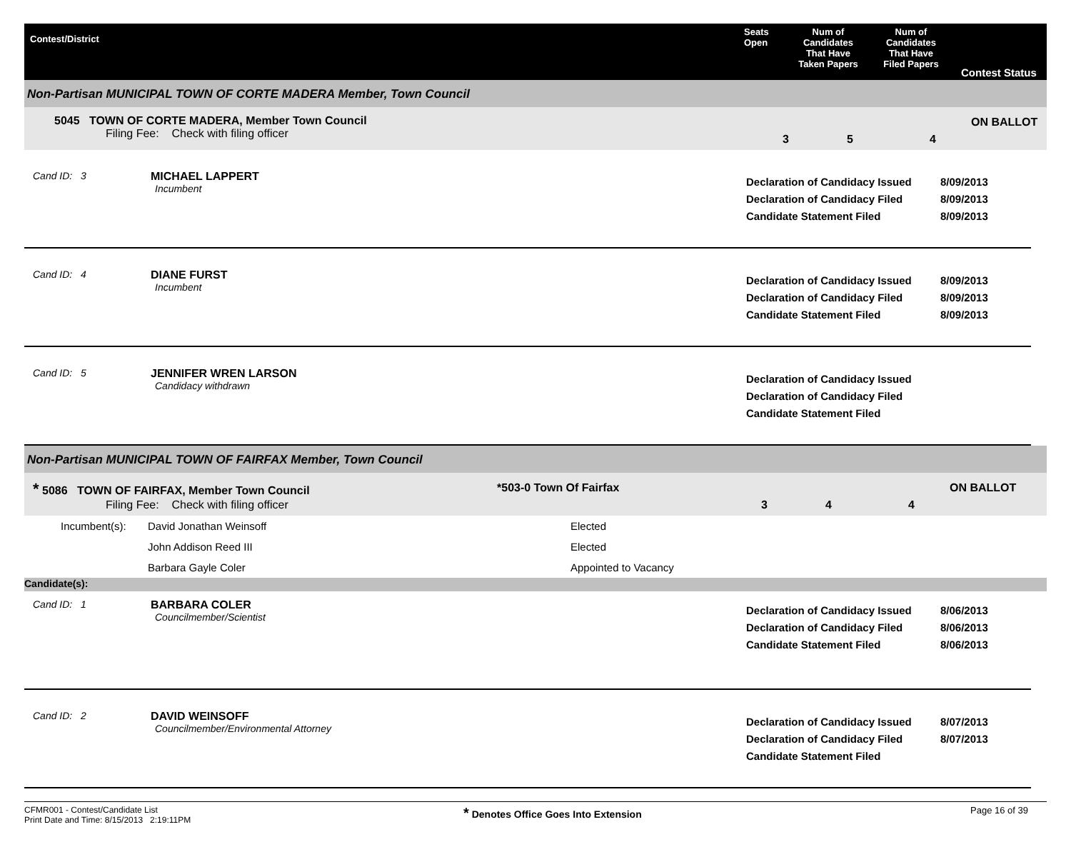Contest/District
Seats
Open
Num of
Candidates
That Have
Taken Papers
Num of
Candidates
That Have
Filed Papers
Contest Status
Non-Partisan MUNICIPAL TOWN OF CORTE MADERA Member, Town Council
5045 TOWN OF CORTE MADERA, Member Town Council
Filing Fee: Check with filing officer
3 5 4
ON BALLOT
Cand ID: 3 MICHAEL LAPPERT
Incumbent
Declaration of Candidacy Issued
Declaration of Candidacy Filed
Candidate Statement Filed
8/09/2013
8/09/2013
8/09/2013
Cand ID: 4 DIANE FURST
Incumbent
Declaration of Candidacy Issued
Declaration of Candidacy Filed
Candidate Statement Filed
8/09/2013
8/09/2013
8/09/2013
Cand ID: 5 JENNIFER WREN LARSON
Candidacy withdrawn
Declaration of Candidacy Issued
Declaration of Candidacy Filed
Candidate Statement Filed
Non-Partisan MUNICIPAL TOWN OF FAIRFAX Member, Town Council
* 5086 TOWN OF FAIRFAX, Member Town Council
Filing Fee: Check with filing officer
*503-0 Town Of Fairfax
3 4 4
ON BALLOT
| Incumbent(s): | David Jonathan Weinsoff | Elected |
| | John Addison Reed III | Elected |
| | Barbara Gayle Coler | Appointed to Vacancy |
Candidate(s):
Cand ID: 1 BARBARA COLER
Councilmember/Scientist
Declaration of Candidacy Issued
Declaration of Candidacy Filed
Candidate Statement Filed
8/06/2013
8/06/2013
8/06/2013
Cand ID: 2 DAVID WEINSOFF
Councilmember/Environmental Attorney
Declaration of Candidacy Issued
Declaration of Candidacy Filed
Candidate Statement Filed
8/07/2013
8/07/2013
CFMR001 - Contest/Candidate List
Print Date and Time: 8/15/2013 2:19:11PM
* Denotes Office Goes Into Extension Page 16 of 39